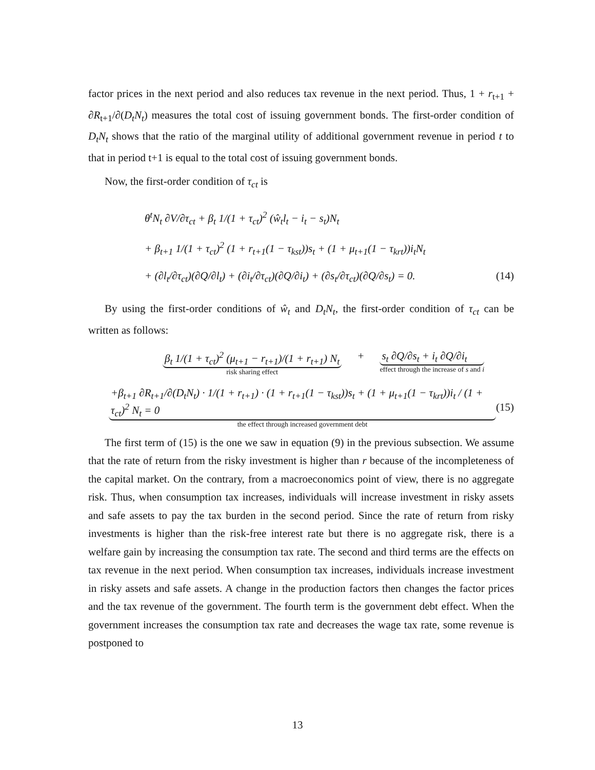factor prices in the next period and also reduces tax revenue in the next period. Thus, 1 + r<sub>t+1</sub> + ∂R<sub>t+1</sub>/∂(D<sub>t</sub>N<sub>t</sub>) measures the total cost of issuing government bonds. The first-order condition of D<sub>t</sub>N<sub>t</sub> shows that the ratio of the marginal utility of additional government revenue in period t to that in period t+1 is equal to the total cost of issuing government bonds.
Now, the first-order condition of τ<sub>ct</sub> is
θ<sup>t</sup>N<sub>t</sub> ∂V/∂τ<sub>ct</sub> + β<sub>t</sub> 1/(1 + τ<sub>ct</sub>)<sup>2</sup> (ŵ<sub>t</sub>l<sub>t</sub> − i<sub>t</sub> − s<sub>t</sub>)N<sub>t</sub>
+ β<sub>t+1</sub> 1/(1 + τ<sub>ct</sub>)<sup>2</sup> (1 + r<sub>t+1</sub>(1 − τ<sub>kst</sub>))s<sub>t</sub> + (1 + μ<sub>t+1</sub>(1 − τ<sub>krt</sub>))i<sub>t</sub>N<sub>t</sub>
+ (∂l<sub>t</sub>/∂τ<sub>ct</sub>)(∂Q/∂l<sub>t</sub>) + (∂i<sub>t</sub>/∂τ<sub>ct</sub>)(∂Q/∂i<sub>t</sub>) + (∂s<sub>t</sub>/∂τ<sub>ct</sub>)(∂Q/∂s<sub>t</sub>) = 0. (14)
By using the first-order conditions of ŵ<sub>t</sub> and D<sub>t</sub>N<sub>t</sub>, the first-order condition of τ<sub>ct</sub> can be written as follows:
β<sub>t</sub> 1/(1 + τ<sub>ct</sub>)<sup>2</sup> (μ<sub>t+1</sub> − r<sub>t+1</sub>)/(1 + r<sub>t+1</sub>) N<sub>t</sub>
risk sharing effect
+ s<sub>t</sub> ∂Q/∂s<sub>t</sub> + i<sub>t</sub> ∂Q/∂i<sub>t</sub>
effect through the increase of s and i
+β<sub>t+1</sub> ∂R<sub>t+1</sub>/∂(D<sub>t</sub>N<sub>t</sub>) · 1/(1 + r<sub>t+1</sub>) · (1 + r<sub>t+1</sub>(1 − τ<sub>kst</sub>))s<sub>t</sub> + (1 + μ<sub>t+1</sub>(1 − τ<sub>krt</sub>))i<sub>t</sub> / (1 + τ<sub>ct</sub>)<sup>2</sup> N<sub>t</sub> = 0
the effect through increased government debt
(15)
The first term of (15) is the one we saw in equation (9) in the previous subsection. We assume that the rate of return from the risky investment is higher than r because of the incompleteness of the capital market. On the contrary, from a macroeconomics point of view, there is no aggregate risk. Thus, when consumption tax increases, individuals will increase investment in risky assets and safe assets to pay the tax burden in the second period. Since the rate of return from risky investments is higher than the risk-free interest rate but there is no aggregate risk, there is a welfare gain by increasing the consumption tax rate. The second and third terms are the effects on tax revenue in the next period. When consumption tax increases, individuals increase investment in risky assets and safe assets. A change in the production factors then changes the factor prices and the tax revenue of the government. The fourth term is the government debt effect. When the government increases the consumption tax rate and decreases the wage tax rate, some revenue is postponed to
13